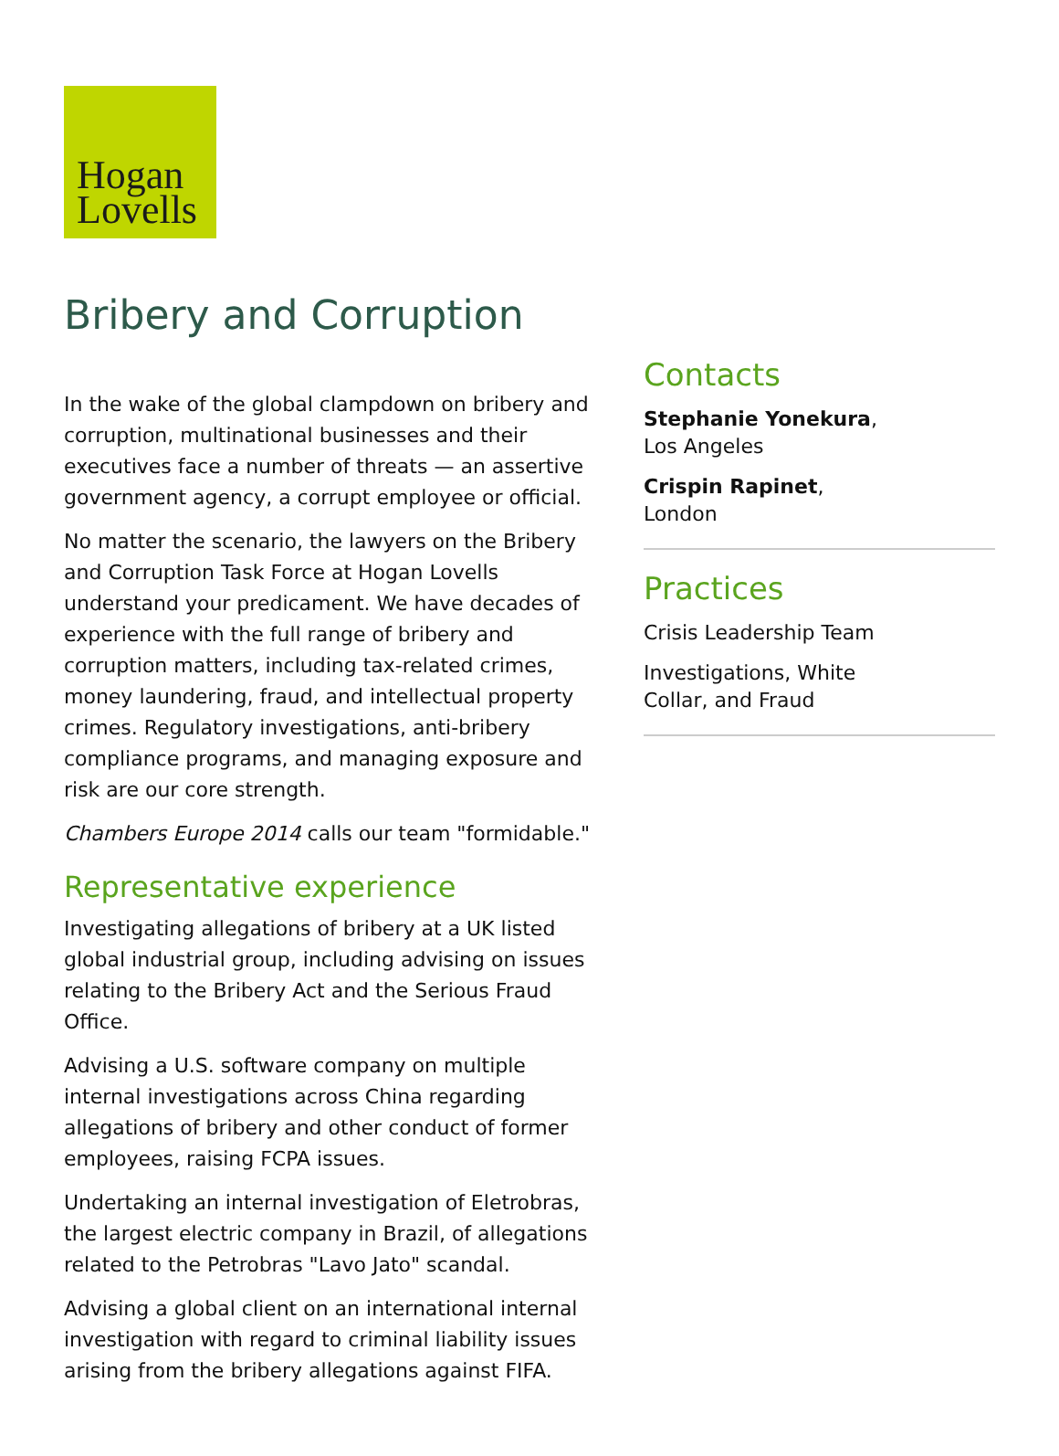Hogan
Lovells
Bribery and Corruption
In the wake of the global clampdown on bribery and corruption, multinational businesses and their executives face a number of threats — an assertive government agency, a corrupt employee or official.
No matter the scenario, the lawyers on the Bribery and Corruption Task Force at Hogan Lovells understand your predicament. We have decades of experience with the full range of bribery and corruption matters, including tax-related crimes, money laundering, fraud, and intellectual property crimes. Regulatory investigations, anti-bribery compliance programs, and managing exposure and risk are our core strength.
Chambers Europe 2014 calls our team "formidable."
Representative experience
Investigating allegations of bribery at a UK listed global industrial group, including advising on issues relating to the Bribery Act and the Serious Fraud Office.
Advising a U.S. software company on multiple internal investigations across China regarding allegations of bribery and other conduct of former employees, raising FCPA issues.
Undertaking an internal investigation of Eletrobras, the largest electric company in Brazil, of allegations related to the Petrobras "Lavo Jato" scandal.
Advising a global client on an international internal investigation with regard to criminal liability issues arising from the bribery allegations against FIFA.
Contacts
Stephanie Yonekura,
Los Angeles
Crispin Rapinet,
London
Practices
Crisis Leadership Team
Investigations, White
Collar, and Fraud